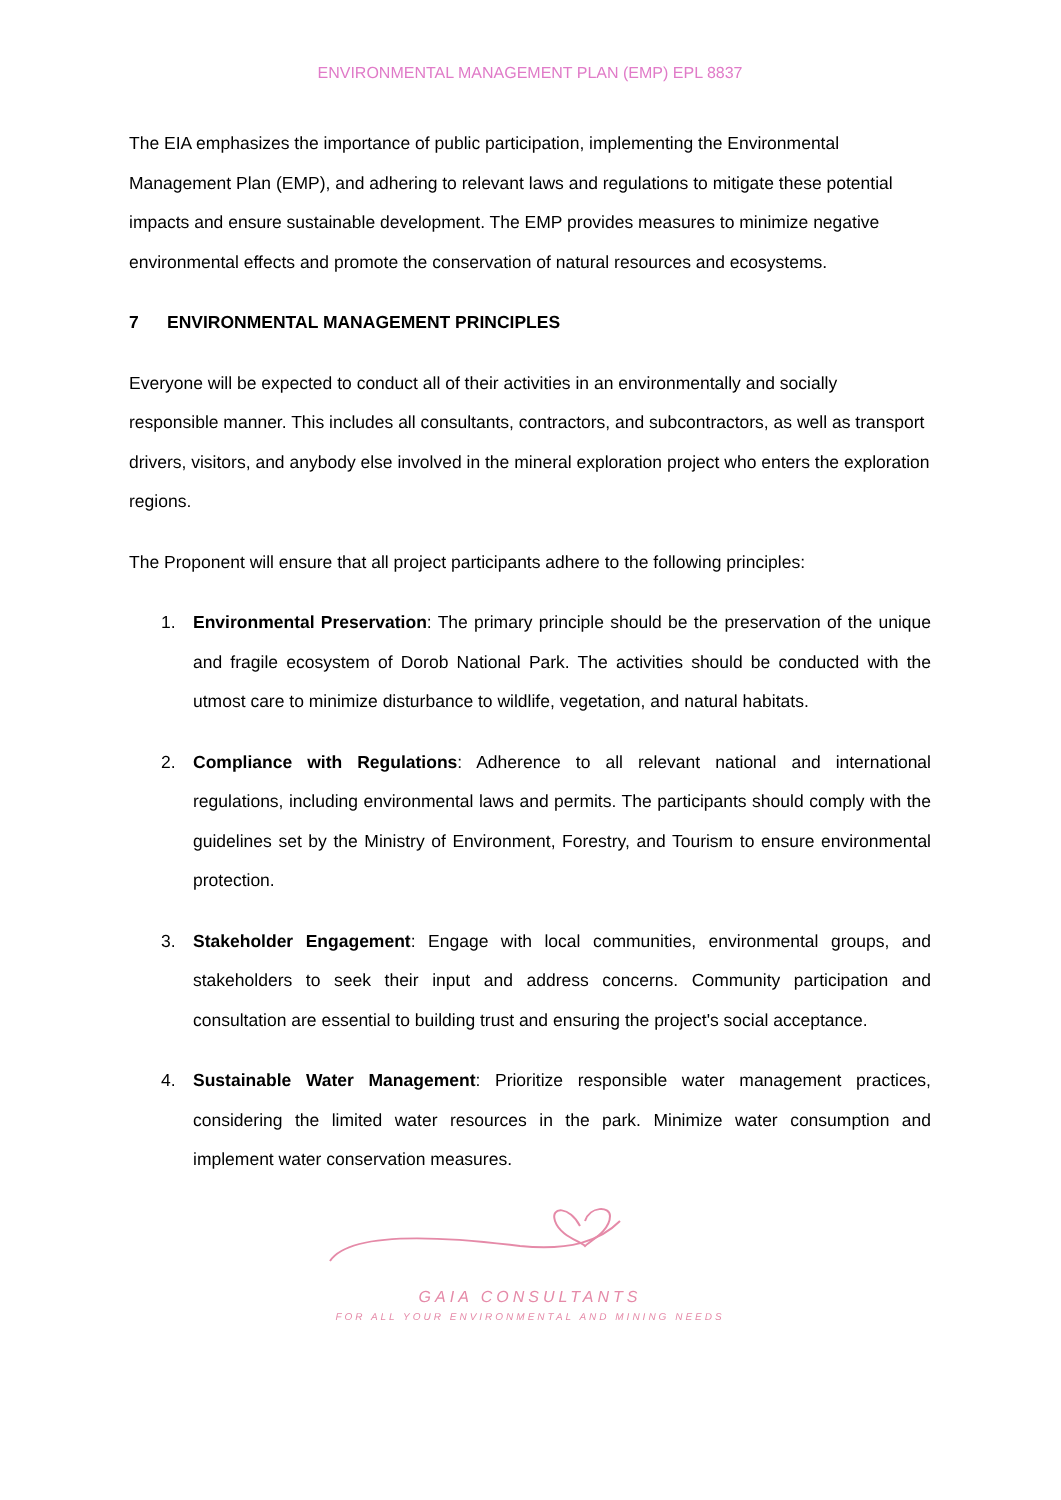ENVIRONMENTAL MANAGEMENT PLAN (EMP) EPL 8837
The EIA emphasizes the importance of public participation, implementing the Environmental Management Plan (EMP), and adhering to relevant laws and regulations to mitigate these potential impacts and ensure sustainable development. The EMP provides measures to minimize negative environmental effects and promote the conservation of natural resources and ecosystems.
7 ENVIRONMENTAL MANAGEMENT PRINCIPLES
Everyone will be expected to conduct all of their activities in an environmentally and socially responsible manner. This includes all consultants, contractors, and subcontractors, as well as transport drivers, visitors, and anybody else involved in the mineral exploration project who enters the exploration regions.
The Proponent will ensure that all project participants adhere to the following principles:
1. Environmental Preservation: The primary principle should be the preservation of the unique and fragile ecosystem of Dorob National Park. The activities should be conducted with the utmost care to minimize disturbance to wildlife, vegetation, and natural habitats.
2. Compliance with Regulations: Adherence to all relevant national and international regulations, including environmental laws and permits. The participants should comply with the guidelines set by the Ministry of Environment, Forestry, and Tourism to ensure environmental protection.
3. Stakeholder Engagement: Engage with local communities, environmental groups, and stakeholders to seek their input and address concerns. Community participation and consultation are essential to building trust and ensuring the project's social acceptance.
4. Sustainable Water Management: Prioritize responsible water management practices, considering the limited water resources in the park. Minimize water consumption and implement water conservation measures.
GAIA CONSULTANTS
FOR ALL YOUR ENVIRONMENTAL AND MINING NEEDS